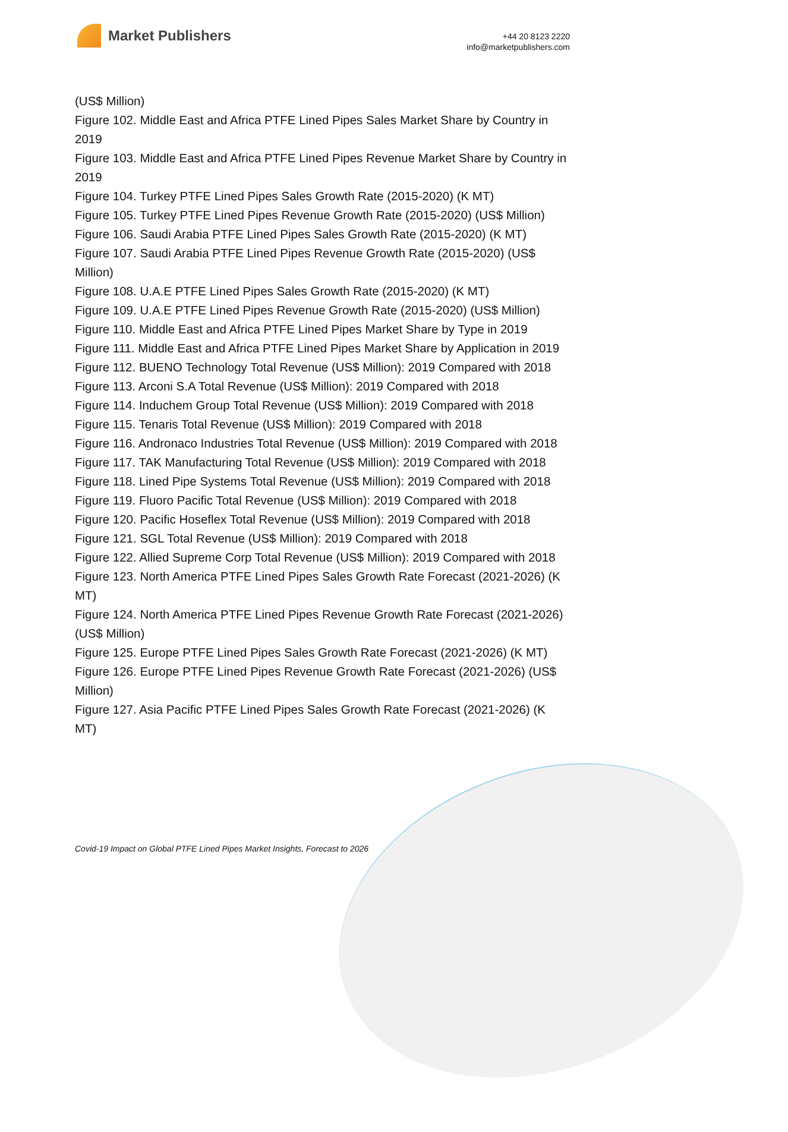Market Publishers
+44 20 8123 2220
info@marketpublishers.com
(US$ Million)
Figure 102. Middle East and Africa PTFE Lined Pipes Sales Market Share by Country in 2019
Figure 103. Middle East and Africa PTFE Lined Pipes Revenue Market Share by Country in 2019
Figure 104. Turkey PTFE Lined Pipes Sales Growth Rate (2015-2020) (K MT)
Figure 105. Turkey PTFE Lined Pipes Revenue Growth Rate (2015-2020) (US$ Million)
Figure 106. Saudi Arabia PTFE Lined Pipes Sales Growth Rate (2015-2020) (K MT)
Figure 107. Saudi Arabia PTFE Lined Pipes Revenue Growth Rate (2015-2020) (US$ Million)
Figure 108. U.A.E PTFE Lined Pipes Sales Growth Rate (2015-2020) (K MT)
Figure 109. U.A.E PTFE Lined Pipes Revenue Growth Rate (2015-2020) (US$ Million)
Figure 110. Middle East and Africa PTFE Lined Pipes Market Share by Type in 2019
Figure 111. Middle East and Africa PTFE Lined Pipes Market Share by Application in 2019
Figure 112. BUENO Technology Total Revenue (US$ Million): 2019 Compared with 2018
Figure 113. Arconi S.A Total Revenue (US$ Million): 2019 Compared with 2018
Figure 114. Induchem Group Total Revenue (US$ Million): 2019 Compared with 2018
Figure 115. Tenaris Total Revenue (US$ Million): 2019 Compared with 2018
Figure 116. Andronaco Industries Total Revenue (US$ Million): 2019 Compared with 2018
Figure 117. TAK Manufacturing Total Revenue (US$ Million): 2019 Compared with 2018
Figure 118. Lined Pipe Systems Total Revenue (US$ Million): 2019 Compared with 2018
Figure 119. Fluoro Pacific Total Revenue (US$ Million): 2019 Compared with 2018
Figure 120. Pacific Hoseflex Total Revenue (US$ Million): 2019 Compared with 2018
Figure 121. SGL Total Revenue (US$ Million): 2019 Compared with 2018
Figure 122. Allied Supreme Corp Total Revenue (US$ Million): 2019 Compared with 2018
Figure 123. North America PTFE Lined Pipes Sales Growth Rate Forecast (2021-2026) (K MT)
Figure 124. North America PTFE Lined Pipes Revenue Growth Rate Forecast (2021-2026) (US$ Million)
Figure 125. Europe PTFE Lined Pipes Sales Growth Rate Forecast (2021-2026) (K MT)
Figure 126. Europe PTFE Lined Pipes Revenue Growth Rate Forecast (2021-2026) (US$ Million)
Figure 127. Asia Pacific PTFE Lined Pipes Sales Growth Rate Forecast (2021-2026) (K MT)
Covid-19 Impact on Global PTFE Lined Pipes Market Insights, Forecast to 2026